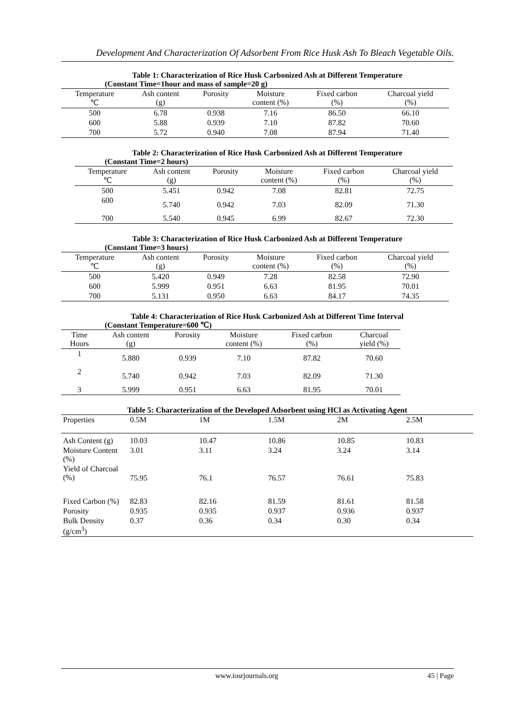Development And Characterization Of Adsorbent From Rice Husk Ash To Bleach Vegetable Oils.
Table 1: Characterization of Rice Husk Carbonized Ash at Different Temperature
(Constant Time=1hour and mass of sample=20 g)
| Temperature ℃ | Ash content (g) | Porosity | Moisture content (%) | Fixed carbon (%) | Charcoal yield (%) |
| --- | --- | --- | --- | --- | --- |
| 500 | 6.78 | 0.938 | 7.16 | 86.50 | 66.10 |
| 600 | 5.88 | 0.939 | 7.10 | 87.82 | 70.60 |
| 700 | 5.72 | 0.940 | 7.08 | 87.94 | 71.40 |
Table 2: Characterization of Rice Husk Carbonized Ash at Different Temperature
(Constant Time=2 hours)
| Temperature ℃ | Ash content (g) | Porosity | Moisture content (%) | Fixed carbon (%) | Charcoal yield (%) |
| --- | --- | --- | --- | --- | --- |
| 500 | 5.451 | 0.942 | 7.08 | 82.81 | 72.75 |
| 600 | 5.740 | 0.942 | 7.03 | 82.09 | 71.30 |
| 700 | 5.540 | 0.945 | 6.99 | 82.67 | 72.30 |
Table 3: Characterization of Rice Husk Carbonized Ash at Different Temperature
(Constant Time=3 hours)
| Temperature ℃ | Ash content (g) | Porosity | Moisture content (%) | Fixed carbon (%) | Charcoal yield (%) |
| --- | --- | --- | --- | --- | --- |
| 500 | 5.420 | 0.949 | 7.28 | 82.58 | 72.90 |
| 600 | 5.999 | 0.951 | 6.63 | 81.95 | 70.01 |
| 700 | 5.131 | 0.950 | 6.63 | 84.17 | 74.35 |
Table 4: Characterization of Rice Husk Carbonized Ash at Different Time Interval
(Constant Temperature=600 ℃)
| Time Hours | Ash content (g) | Porosity | Moisture content (%) | Fixed carbon (%) | Charcoal yield (%) |
| --- | --- | --- | --- | --- | --- |
| 1 | 5.880 | 0.939 | 7.10 | 87.82 | 70.60 |
| 2 | 5.740 | 0.942 | 7.03 | 82.09 | 71.30 |
| 3 | 5.999 | 0.951 | 6.63 | 81.95 | 70.01 |
Table 5: Characterization of the Developed Adsorbent using HCl as Activating Agent
| Properties | 0.5M | 1M | 1.5M | 2M | 2.5M |
| --- | --- | --- | --- | --- | --- |
| Ash Content (g) | 10.03 | 10.47 | 10.86 | 10.85 | 10.83 |
| Moisture Content (%) | 3.01 | 3.11 | 3.24 | 3.24 | 3.14 |
| Yield of Charcoal (%) | 75.95 | 76.1 | 76.57 | 76.61 | 75.83 |
| Fixed Carbon (%) | 82.83 | 82.16 | 81.59 | 81.61 | 81.58 |
| Porosity | 0.935 | 0.935 | 0.937 | 0.936 | 0.937 |
| Bulk Density (g/cm<sup>3</sup>) | 0.37 | 0.36 | 0.34 | 0.30 | 0.34 |
www.iosrjournals.org 45 | Page